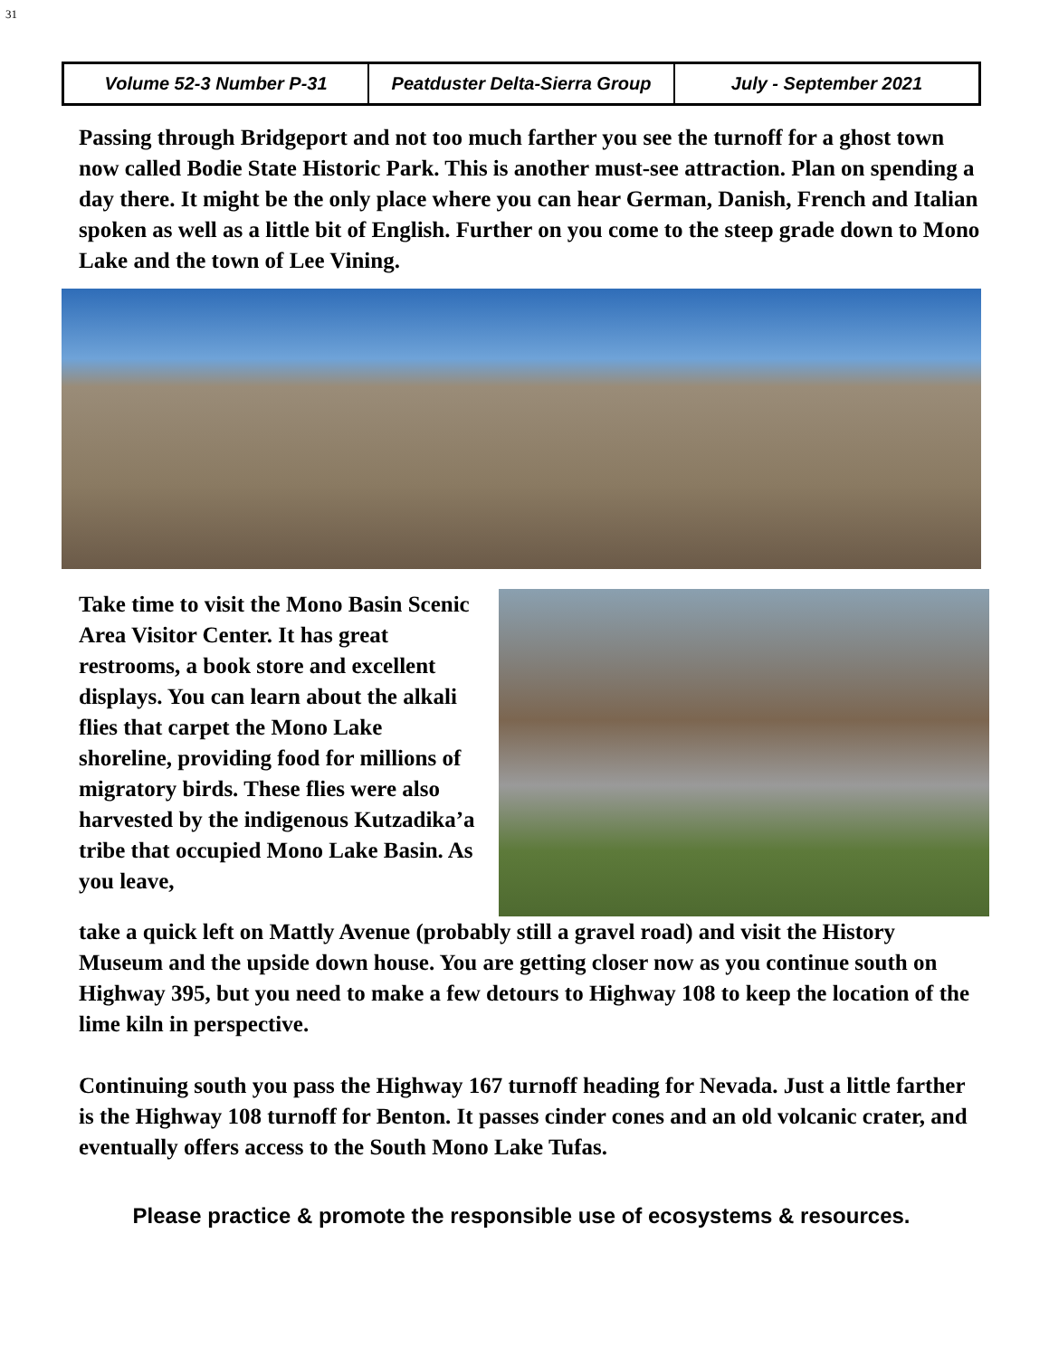31
| Volume 52-3 Number P-31 | Peatduster Delta-Sierra Group | July - September 2021 |
Passing through Bridgeport and not too much farther you see the turnoff for a ghost town now called Bodie State Historic Park. This is another must-see attraction. Plan on spending a day there. It might be the only place where you can hear German, Danish, French and Italian spoken as well as a little bit of English. Further on you come to the steep grade down to Mono Lake and the town of Lee Vining.
Take time to visit the Mono Basin Scenic Area Visitor Center. It has great restrooms, a book store and excellent displays. You can learn about the alkali flies that carpet the Mono Lake shoreline, providing food for millions of migratory birds. These flies were also harvested by the indigenous Kutzadika’a tribe that occupied Mono Lake Basin. As you leave,
take a quick left on Mattly Avenue (probably still a gravel road) and visit the History Museum and the upside down house. You are getting closer now as you continue south on Highway 395, but you need to make a few detours to Highway 108 to keep the location of the lime kiln in perspective.
Continuing south you pass the Highway 167 turnoff heading for Nevada. Just a little farther is the Highway 108 turnoff for Benton. It passes cinder cones and an old volcanic crater, and eventually offers access to the South Mono Lake Tufas.
Please practice & promote the responsible use of ecosystems & resources.